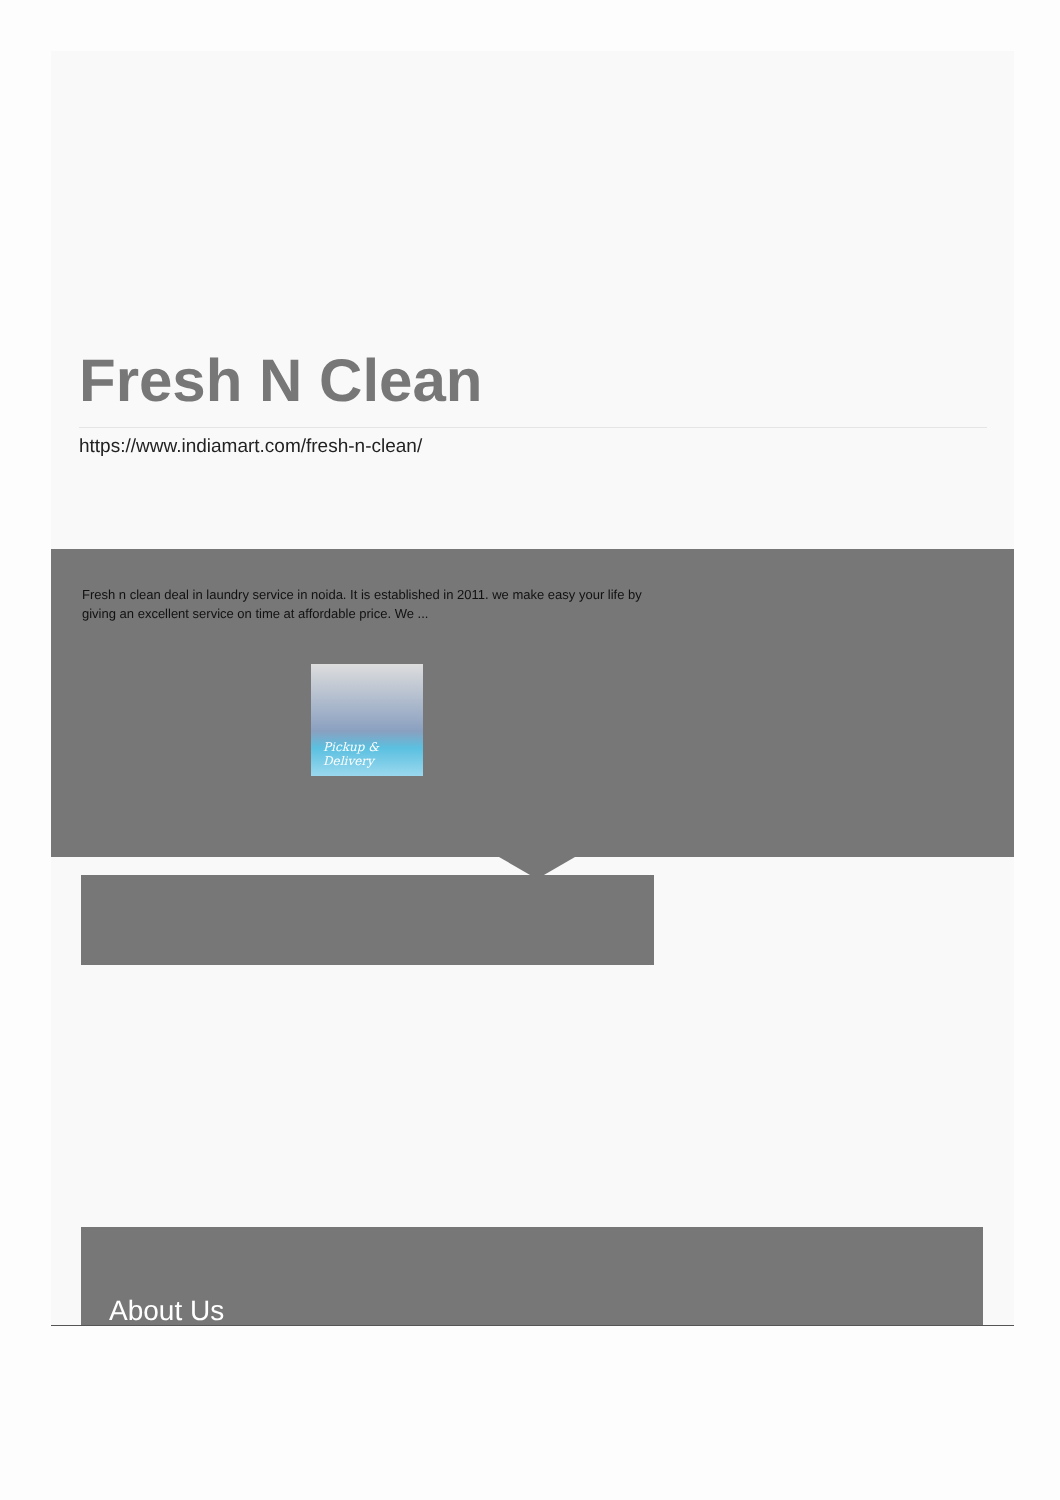Fresh N Clean
https://www.indiamart.com/fresh-n-clean/
Fresh n clean deal in laundry service in noida. It is established in 2011. we make easy your life by giving an excellent service on time at affordable price. We ...
Pickup & Delivery
About Us